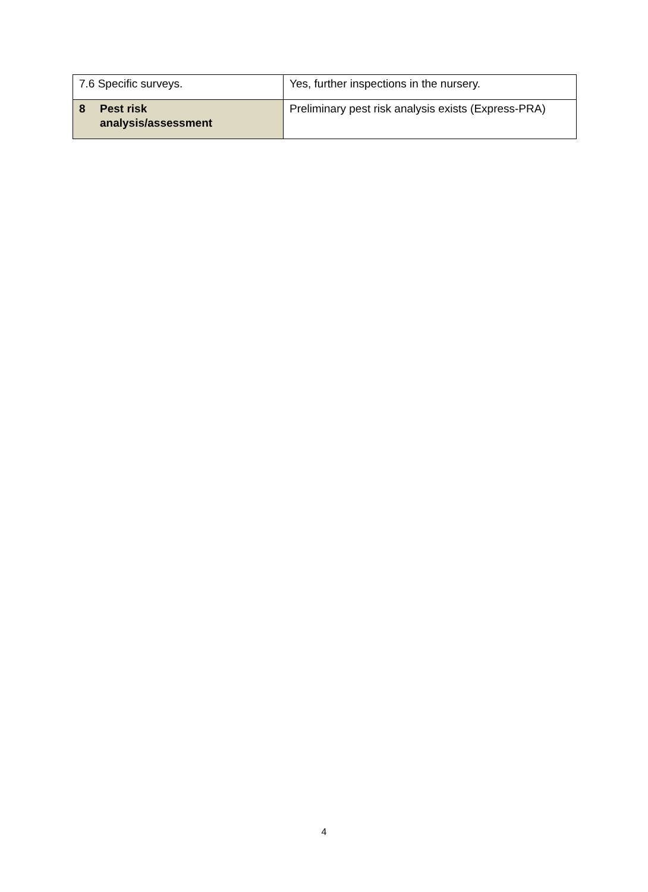| 7.6 Specific surveys. | Yes, further inspections in the nursery. |
| 8 Pest risk analysis/assessment | Preliminary pest risk analysis exists (Express-PRA) |
4